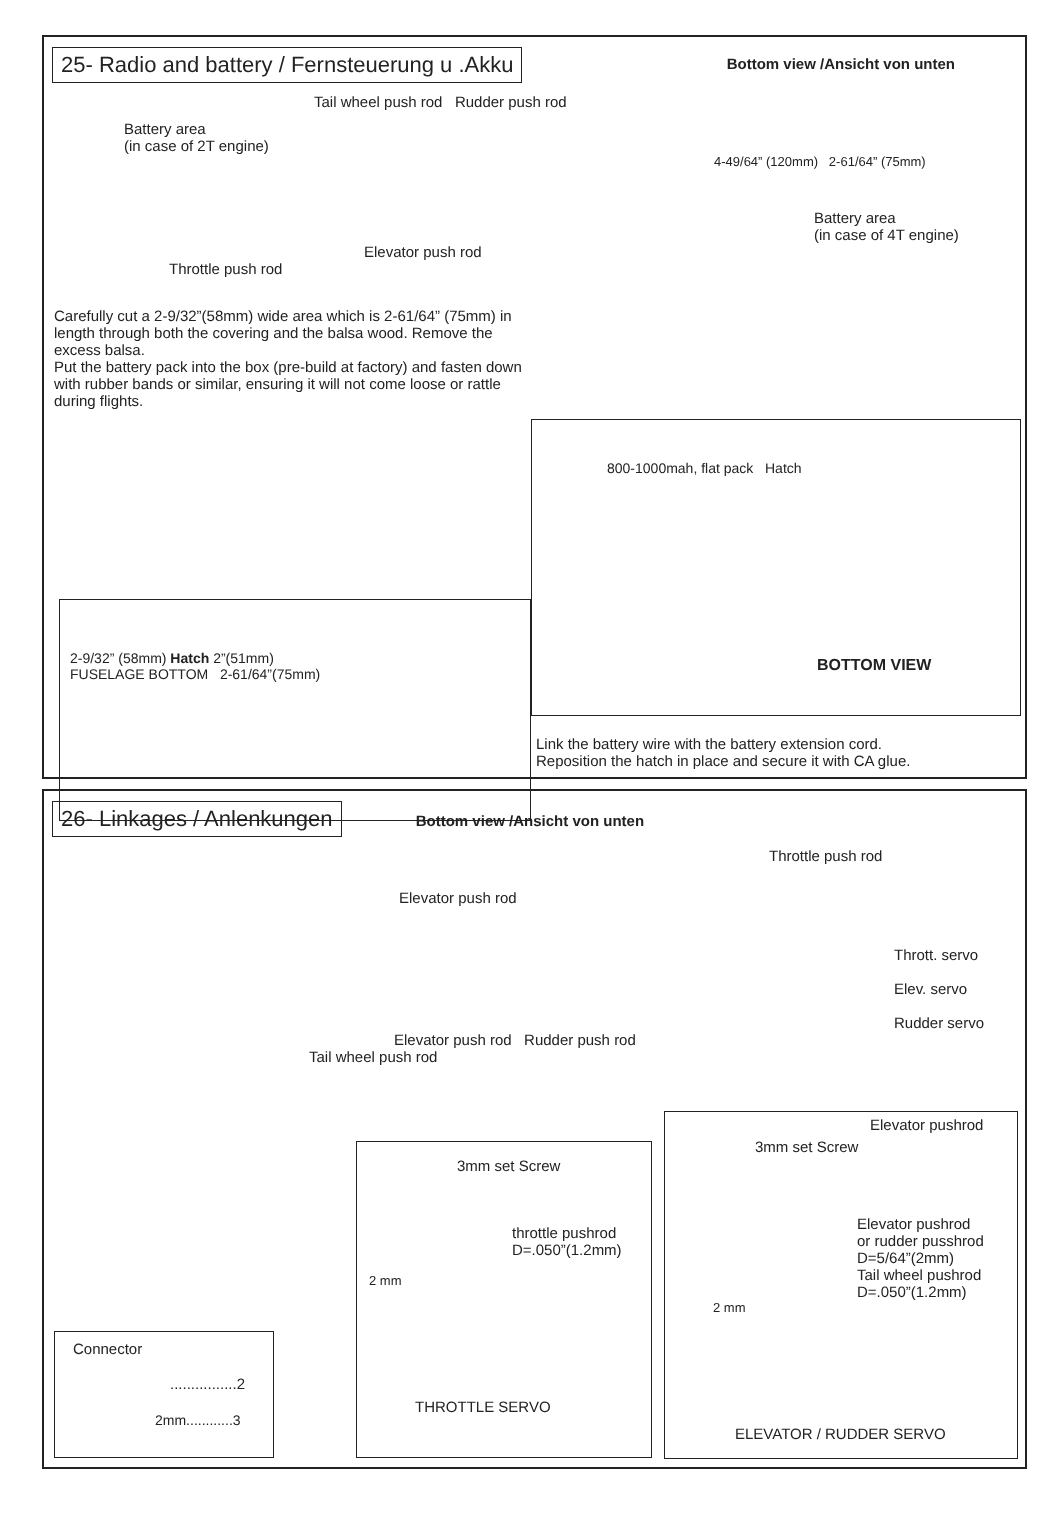25- Radio and battery / Fernsteuerung u .Akku Bottom view /Ansicht von unten
Tail wheel push rod Rudder push rod
Battery area
(in case of 2T engine)
4-49/64” (120mm) 2-61/64” (75mm)
Battery area
(in case of 4T engine)
Elevator push rod
Throttle push rod
Carefully cut a 2-9/32”(58mm) wide area which is 2-61/64” (75mm) in length through both the covering and the balsa wood. Remove the excess balsa.
Put the battery pack into the box (pre-build at factory) and fasten down with rubber bands or similar, ensuring it will not come loose or rattle during flights.
2-9/32” (58mm) Hatch 2”(51mm)
FUSELAGE BOTTOM 2-61/64”(75mm)
800-1000mah, flat pack Hatch
BOTTOM VIEW
Link the battery wire with the battery extension cord.
Reposition the hatch in place and secure it with CA glue.
26- Linkages / Anlenkungen Bottom view /Ansicht von unten
Throttle push rod
Elevator push rod
Thrott. servo
Elev. servo
Rudder servo
Elevator push rod Rudder push rod
Tail wheel push rod
3mm set Screw
throttle pushrod
D=.050”(1.2mm)
2 mm
THROTTLE SERVO
Elevator pushrod
3mm set Screw
Elevator pushrod
or rudder pusshrod
D=5/64”(2mm)
Tail wheel pushrod
D=.050”(1.2mm)
2 mm
ELEVATOR / RUDDER SERVO
Connector
................2
2mm............3